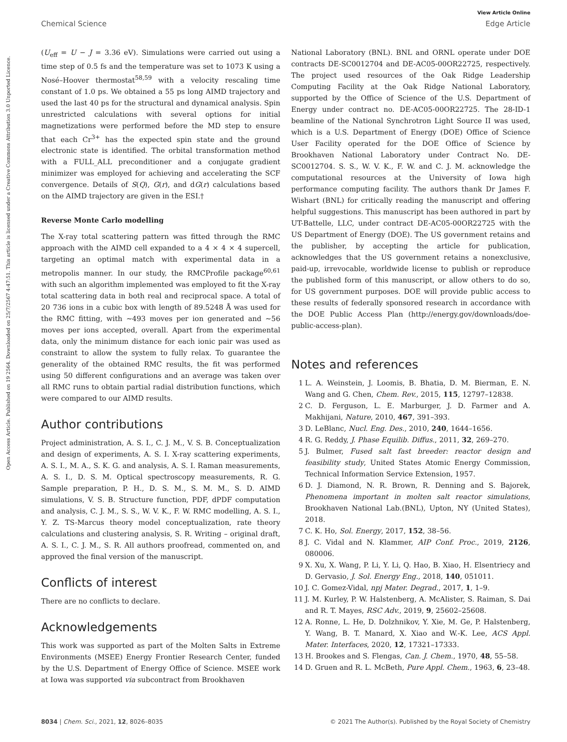View Article Online
Chemical Science Edge Article
Open Access Article. Published on 19 2564. Downloaded on 25/7/2567 4:47:51. This article is licensed under a Creative Commons Attribution 3.0 Unported Licence.
(U<sub>eff</sub> = U − J = 3.36 eV). Simulations were carried out using a time step of 0.5 fs and the temperature was set to 1073 K using a Nosé–Hoover thermostat<sup>58,59</sup> with a velocity rescaling time constant of 1.0 ps. We obtained a 55 ps long AIMD trajectory and used the last 40 ps for the structural and dynamical analysis. Spin unrestricted calculations with several options for initial magnetizations were performed before the MD step to ensure that each Cr<sup>3+</sup> has the expected spin state and the ground electronic state is identified. The orbital transformation method with a FULL_ALL preconditioner and a conjugate gradient minimizer was employed for achieving and accelerating the SCF convergence. Details of S(Q), G(r), and dG(r) calculations based on the AIMD trajectory are given in the ESI.†
Reverse Monte Carlo modelling
The X-ray total scattering pattern was fitted through the RMC approach with the AIMD cell expanded to a 4 × 4 × 4 supercell, targeting an optimal match with experimental data in a metropolis manner. In our study, the RMCProfile package<sup>60,61</sup> with such an algorithm implemented was employed to fit the X-ray total scattering data in both real and reciprocal space. A total of 20 736 ions in a cubic box with length of 89.5248 Å was used for the RMC fitting, with ∼493 moves per ion generated and ∼56 moves per ions accepted, overall. Apart from the experimental data, only the minimum distance for each ionic pair was used as constraint to allow the system to fully relax. To guarantee the generality of the obtained RMC results, the fit was performed using 50 different configurations and an average was taken over all RMC runs to obtain partial radial distribution functions, which were compared to our AIMD results.
Author contributions
Project administration, A. S. I., C. J. M., V. S. B. Conceptualization and design of experiments, A. S. I. X-ray scattering experiments, A. S. I., M. A., S. K. G. and analysis, A. S. I. Raman measurements, A. S. I., D. S. M. Optical spectroscopy measurements, R. G. Sample preparation, P. H., D. S. M., S. M. M., S. D. AIMD simulations, V. S. B. Structure function, PDF, dPDF computation and analysis, C. J. M., S. S., W. V. K., F. W. RMC modelling, A. S. I., Y. Z. TS-Marcus theory model conceptualization, rate theory calculations and clustering analysis, S. R. Writing – original draft, A. S. I., C. J. M., S. R. All authors proofread, commented on, and approved the final version of the manuscript.
Conflicts of interest
There are no conflicts to declare.
Acknowledgements
This work was supported as part of the Molten Salts in Extreme Environments (MSEE) Energy Frontier Research Center, funded by the U.S. Department of Energy Office of Science. MSEE work at Iowa was supported via subcontract from Brookhaven
National Laboratory (BNL). BNL and ORNL operate under DOE contracts DE-SC0012704 and DE-AC05-00OR22725, respectively. The project used resources of the Oak Ridge Leadership Computing Facility at the Oak Ridge National Laboratory, supported by the Office of Science of the U.S. Department of Energy under contract no. DE-AC05-00OR22725. The 28-ID-1 beamline of the National Synchrotron Light Source II was used, which is a U.S. Department of Energy (DOE) Office of Science User Facility operated for the DOE Office of Science by Brookhaven National Laboratory under Contract No. DE-SC0012704. S. S., W. V. K., F. W. and C. J. M. acknowledge the computational resources at the University of Iowa high performance computing facility. The authors thank Dr James F. Wishart (BNL) for critically reading the manuscript and offering helpful suggestions. This manuscript has been authored in part by UT-Battelle, LLC, under contract DE-AC05-00OR22725 with the US Department of Energy (DOE). The US government retains and the publisher, by accepting the article for publication, acknowledges that the US government retains a nonexclusive, paid-up, irrevocable, worldwide license to publish or reproduce the published form of this manuscript, or allow others to do so, for US government purposes. DOE will provide public access to these results of federally sponsored research in accordance with the DOE Public Access Plan (http://energy.gov/downloads/doe-public-access-plan).
Notes and references
1 L. A. Weinstein, J. Loomis, B. Bhatia, D. M. Bierman, E. N. Wang and G. Chen, Chem. Rev., 2015, 115, 12797–12838.
2 C. D. Ferguson, L. E. Marburger, J. D. Farmer and A. Makhijani, Nature, 2010, 467, 391–393.
3 D. LeBlanc, Nucl. Eng. Des., 2010, 240, 1644–1656.
4 R. G. Reddy, J. Phase Equilib. Diffus., 2011, 32, 269–270.
5 J. Bulmer, Fused salt fast breeder: reactor design and feasibility study, United States Atomic Energy Commission, Technical Information Service Extension, 1957.
6 D. J. Diamond, N. R. Brown, R. Denning and S. Bajorek, Phenomena important in molten salt reactor simulations, Brookhaven National Lab.(BNL), Upton, NY (United States), 2018.
7 C. K. Ho, Sol. Energy, 2017, 152, 38–56.
8 J. C. Vidal and N. Klammer, AIP Conf. Proc., 2019, 2126, 080006.
9 X. Xu, X. Wang, P. Li, Y. Li, Q. Hao, B. Xiao, H. Elsentriecy and D. Gervasio, J. Sol. Energy Eng., 2018, 140, 051011.
10 J. C. Gomez-Vidal, npj Mater. Degrad., 2017, 1, 1–9.
11 J. M. Kurley, P. W. Halstenberg, A. McAlister, S. Raiman, S. Dai and R. T. Mayes, RSC Adv., 2019, 9, 25602–25608.
12 A. Ronne, L. He, D. Dolzhnikov, Y. Xie, M. Ge, P. Halstenberg, Y. Wang, B. T. Manard, X. Xiao and W.-K. Lee, ACS Appl. Mater. Interfaces, 2020, 12, 17321–17333.
13 H. Brookes and S. Flengas, Can. J. Chem., 1970, 48, 55–58.
14 D. Gruen and R. L. McBeth, Pure Appl. Chem., 1963, 6, 23–48.
8034 | Chem. Sci., 2021, 12, 8026–8035 © 2021 The Author(s). Published by the Royal Society of Chemistry